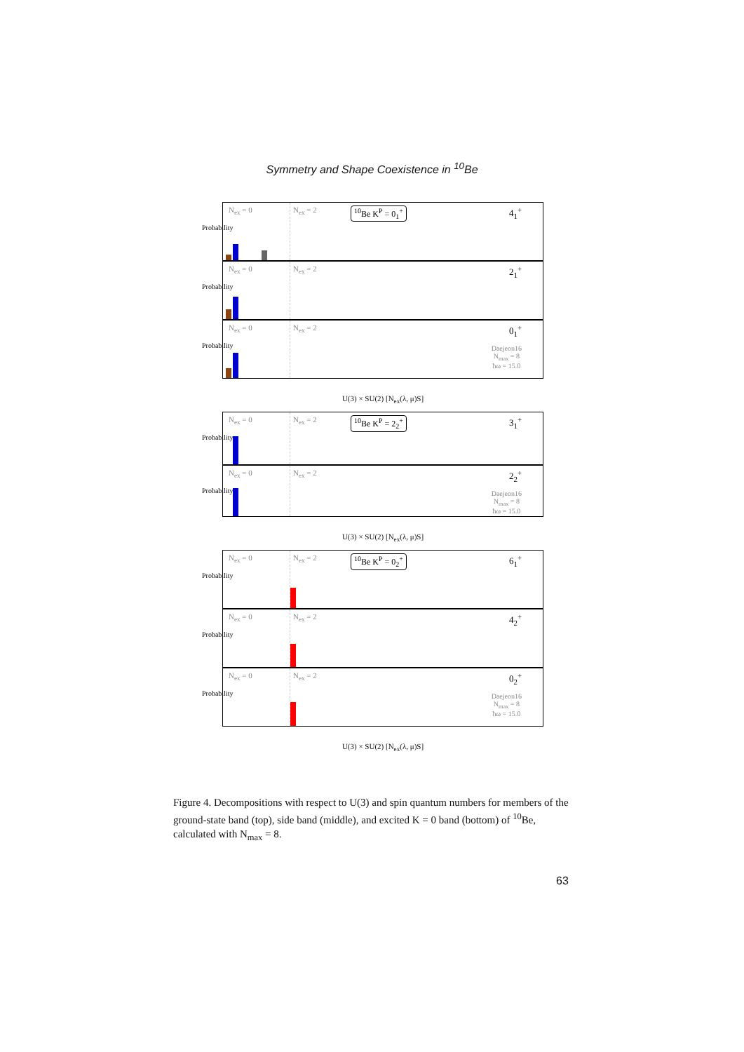Symmetry and Shape Coexistence in <sup>10</sup>Be
Probability
N<sub>ex</sub> = 0 N<sub>ex</sub> = 2<sup>10</sup>Be K<sup>P</sup> = 0<sub>1</sub><sup>+</sup> 4<sub>1</sub><sup>+</sup>
Probability
N<sub>ex</sub> = 0 N<sub>ex</sub> = 2 2<sub>1</sub><sup>+</sup>
Probability
N<sub>ex</sub> = 0 N<sub>ex</sub> = 2 0<sub>1</sub><sup>+</sup>
Daejeon16
N<sub>max</sub> = 8
ħω = 15.0
U(3) × SU(2) [N<sub>ex</sub>(λ, μ)S]
Probability
N<sub>ex</sub> = 0 N<sub>ex</sub> = 2<sup>10</sup>Be K<sup>P</sup> = 2<sub>2</sub><sup>+</sup> 3<sub>1</sub><sup>+</sup>
Probability
N<sub>ex</sub> = 0 N<sub>ex</sub> = 2 2<sub>2</sub><sup>+</sup>
Daejeon16
N<sub>max</sub> = 8
ħω = 15.0
U(3) × SU(2) [N<sub>ex</sub>(λ, μ)S]
Probability
N<sub>ex</sub> = 0 N<sub>ex</sub> = 2<sup>10</sup>Be K<sup>P</sup> = 0<sub>2</sub><sup>+</sup> 6<sub>1</sub><sup>+</sup>
Probability
N<sub>ex</sub> = 0 N<sub>ex</sub> = 2 4<sub>2</sub><sup>+</sup>
Probability
N<sub>ex</sub> = 0 N<sub>ex</sub> = 2 0<sub>2</sub><sup>+</sup>
Daejeon16
N<sub>max</sub> = 8
ħω = 15.0
U(3) × SU(2) [N<sub>ex</sub>(λ, μ)S]
Figure 4. Decompositions with respect to U(3) and spin quantum numbers for members of the ground-state band (top), side band (middle), and excited K = 0 band (bottom) of <sup>10</sup>Be, calculated with N<sub>max</sub> = 8.
63